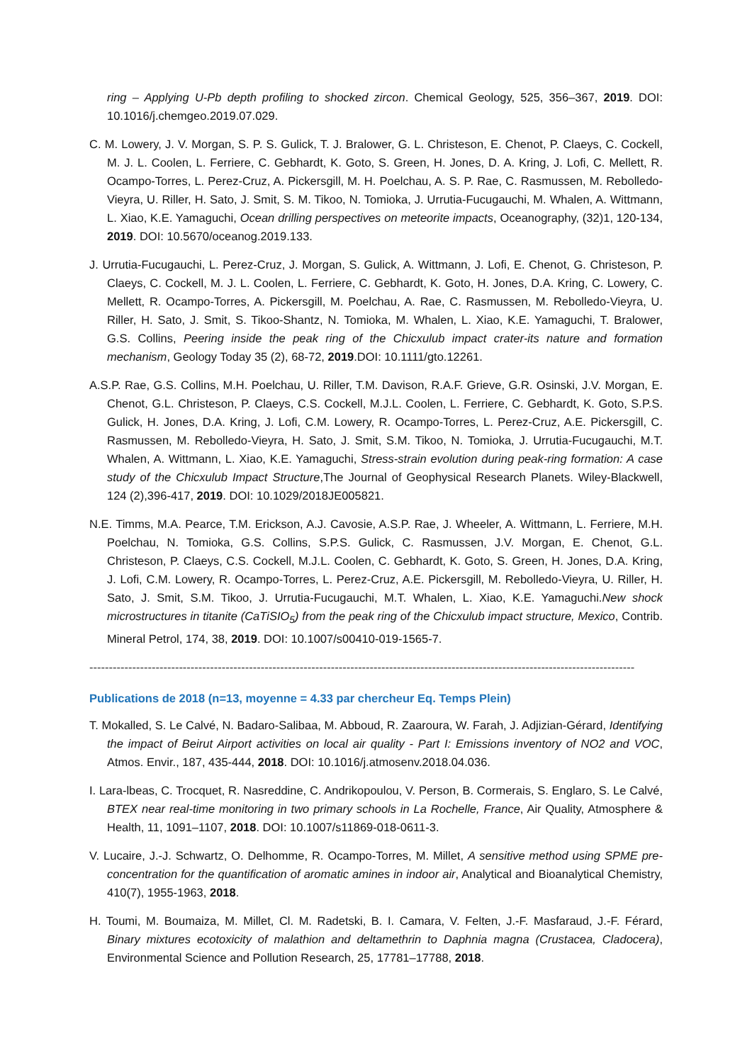ring – Applying U-Pb depth profiling to shocked zircon. Chemical Geology, 525, 356–367, 2019. DOI: 10.1016/j.chemgeo.2019.07.029.
C. M. Lowery, J. V. Morgan, S. P. S. Gulick, T. J. Bralower, G. L. Christeson, E. Chenot, P. Claeys, C. Cockell, M. J. L. Coolen, L. Ferriere, C. Gebhardt, K. Goto, S. Green, H. Jones, D. A. Kring, J. Lofi, C. Mellett, R. Ocampo-Torres, L. Perez-Cruz, A. Pickersgill, M. H. Poelchau, A. S. P. Rae, C. Rasmussen, M. Rebolledo-Vieyra, U. Riller, H. Sato, J. Smit, S. M. Tikoo, N. Tomioka, J. Urrutia-Fucugauchi, M. Whalen, A. Wittmann, L. Xiao, K.E. Yamaguchi, Ocean drilling perspectives on meteorite impacts, Oceanography, (32)1, 120-134, 2019. DOI: 10.5670/oceanog.2019.133.
J. Urrutia-Fucugauchi, L. Perez-Cruz, J. Morgan, S. Gulick, A. Wittmann, J. Lofi, E. Chenot, G. Christeson, P. Claeys, C. Cockell, M. J. L. Coolen, L. Ferriere, C. Gebhardt, K. Goto, H. Jones, D.A. Kring, C. Lowery, C. Mellett, R. Ocampo-Torres, A. Pickersgill, M. Poelchau, A. Rae, C. Rasmussen, M. Rebolledo-Vieyra, U. Riller, H. Sato, J. Smit, S. Tikoo-Shantz, N. Tomioka, M. Whalen, L. Xiao, K.E. Yamaguchi, T. Bralower, G.S. Collins, Peering inside the peak ring of the Chicxulub impact crater-its nature and formation mechanism, Geology Today 35 (2), 68-72, 2019.DOI: 10.1111/gto.12261.
A.S.P. Rae, G.S. Collins, M.H. Poelchau, U. Riller, T.M. Davison, R.A.F. Grieve, G.R. Osinski, J.V. Morgan, E. Chenot, G.L. Christeson, P. Claeys, C.S. Cockell, M.J.L. Coolen, L. Ferriere, C. Gebhardt, K. Goto, S.P.S. Gulick, H. Jones, D.A. Kring, J. Lofi, C.M. Lowery, R. Ocampo-Torres, L. Perez-Cruz, A.E. Pickersgill, C. Rasmussen, M. Rebolledo-Vieyra, H. Sato, J. Smit, S.M. Tikoo, N. Tomioka, J. Urrutia-Fucugauchi, M.T. Whalen, A. Wittmann, L. Xiao, K.E. Yamaguchi, Stress-strain evolution during peak-ring formation: A case study of the Chicxulub Impact Structure,The Journal of Geophysical Research Planets. Wiley-Blackwell, 124 (2),396-417, 2019. DOI: 10.1029/2018JE005821.
N.E. Timms, M.A. Pearce, T.M. Erickson, A.J. Cavosie, A.S.P. Rae, J. Wheeler, A. Wittmann, L. Ferriere, M.H. Poelchau, N. Tomioka, G.S. Collins, S.P.S. Gulick, C. Rasmussen, J.V. Morgan, E. Chenot, G.L. Christeson, P. Claeys, C.S. Cockell, M.J.L. Coolen, C. Gebhardt, K. Goto, S. Green, H. Jones, D.A. Kring, J. Lofi, C.M. Lowery, R. Ocampo-Torres, L. Perez-Cruz, A.E. Pickersgill, M. Rebolledo-Vieyra, U. Riller, H. Sato, J. Smit, S.M. Tikoo, J. Urrutia-Fucugauchi, M.T. Whalen, L. Xiao, K.E. Yamaguchi.New shock microstructures in titanite (CaTiSIO<sub>5</sub>) from the peak ring of the Chicxulub impact structure, Mexico, Contrib. Mineral Petrol, 174, 38, 2019. DOI: 10.1007/s00410-019-1565-7.
--------------------------------------------------------------------------------------------------------------------------------------------
Publications de 2018 (n=13, moyenne = 4.33 par chercheur Eq. Temps Plein)
T. Mokalled, S. Le Calvé, N. Badaro-Salibaa, M. Abboud, R. Zaaroura, W. Farah, J. Adjizian-Gérard, Identifying the impact of Beirut Airport activities on local air quality - Part I: Emissions inventory of NO2 and VOC, Atmos. Envir., 187, 435-444, 2018. DOI: 10.1016/j.atmosenv.2018.04.036.
I. Lara-lbeas, C. Trocquet, R. Nasreddine, C. Andrikopoulou, V. Person, B. Cormerais, S. Englaro, S. Le Calvé, BTEX near real-time monitoring in two primary schools in La Rochelle, France, Air Quality, Atmosphere & Health, 11, 1091–1107, 2018. DOI: 10.1007/s11869-018-0611-3.
V. Lucaire, J.-J. Schwartz, O. Delhomme, R. Ocampo-Torres, M. Millet, A sensitive method using SPME pre-concentration for the quantification of aromatic amines in indoor air, Analytical and Bioanalytical Chemistry, 410(7), 1955-1963, 2018.
H. Toumi, M. Boumaiza, M. Millet, Cl. M. Radetski, B. I. Camara, V. Felten, J.-F. Masfaraud, J.-F. Férard, Binary mixtures ecotoxicity of malathion and deltamethrin to Daphnia magna (Crustacea, Cladocera), Environmental Science and Pollution Research, 25, 17781–17788, 2018.